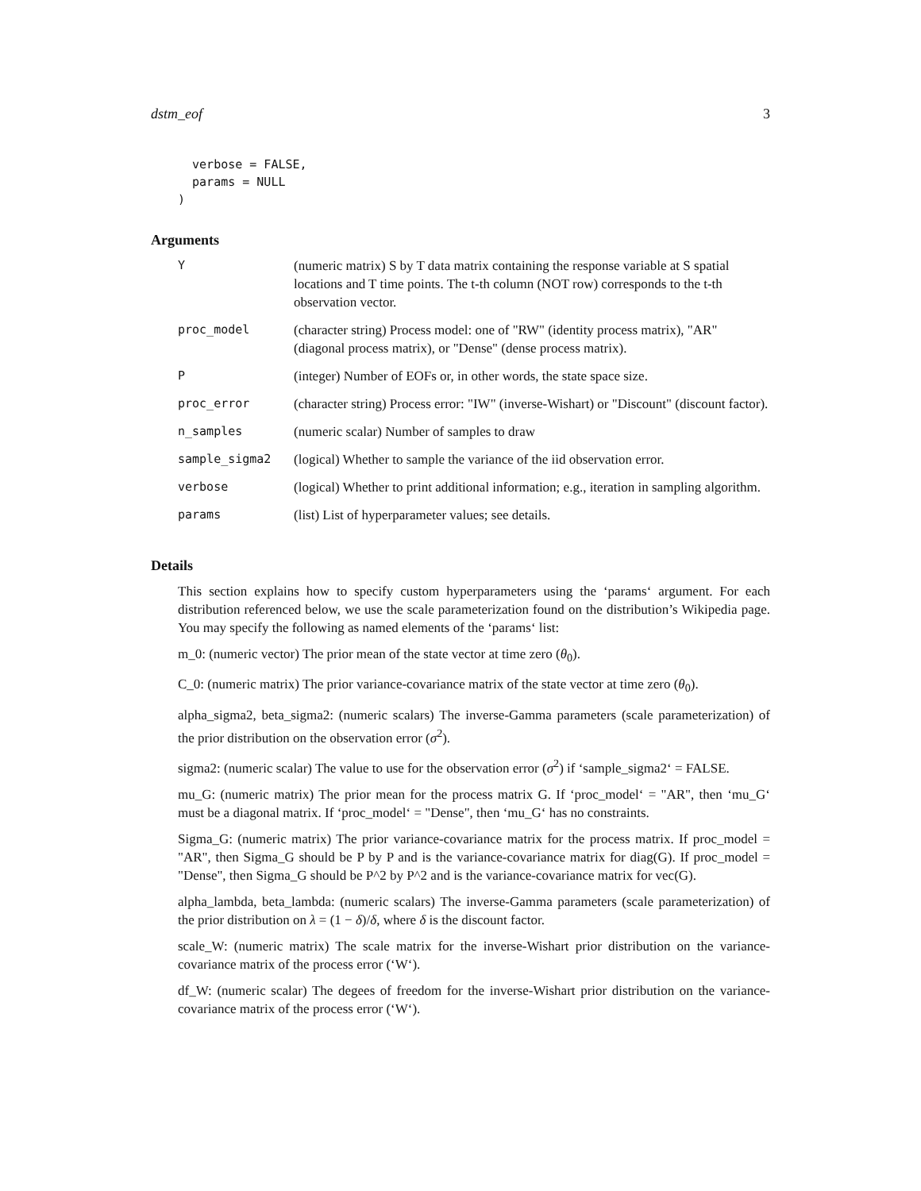dstm_eof 3
  verbose = FALSE,
  params = NULL
)
Arguments
| Y | (numeric matrix) S by T data matrix containing the response variable at S spatial locations and T time points. The t-th column (NOT row) corresponds to the t-th observation vector. |
| proc_model | (character string) Process model: one of "RW" (identity process matrix), "AR" (diagonal process matrix), or "Dense" (dense process matrix). |
| P | (integer) Number of EOFs or, in other words, the state space size. |
| proc_error | (character string) Process error: "IW" (inverse-Wishart) or "Discount" (discount factor). |
| n_samples | (numeric scalar) Number of samples to draw |
| sample_sigma2 | (logical) Whether to sample the variance of the iid observation error. |
| verbose | (logical) Whether to print additional information; e.g., iteration in sampling algorithm. |
| params | (list) List of hyperparameter values; see details. |
Details
This section explains how to specify custom hyperparameters using the ‘params‘ argument. For each distribution referenced below, we use the scale parameterization found on the distribution’s Wikipedia page. You may specify the following as named elements of the ‘params‘ list:
m_0: (numeric vector) The prior mean of the state vector at time zero (θ<sub>0</sub>).
C_0: (numeric matrix) The prior variance-covariance matrix of the state vector at time zero (θ<sub>0</sub>).
alpha_sigma2, beta_sigma2: (numeric scalars) The inverse-Gamma parameters (scale parameterization) of the prior distribution on the observation error (σ<sup>2</sup>).
sigma2: (numeric scalar) The value to use for the observation error (σ<sup>2</sup>) if ‘sample_sigma2‘ = FALSE.
mu_G: (numeric matrix) The prior mean for the process matrix G. If ‘proc_model‘ = "AR", then ‘mu_G‘ must be a diagonal matrix. If ‘proc_model‘ = "Dense", then ‘mu_G‘ has no constraints.
Sigma_G: (numeric matrix) The prior variance-covariance matrix for the process matrix. If proc_model = "AR", then Sigma_G should be P by P and is the variance-covariance matrix for diag(G). If proc_model = "Dense", then Sigma_G should be P^2 by P^2 and is the variance-covariance matrix for vec(G).
alpha_lambda, beta_lambda: (numeric scalars) The inverse-Gamma parameters (scale parameterization) of the prior distribution on λ = (1 − δ)/δ, where δ is the discount factor.
scale_W: (numeric matrix) The scale matrix for the inverse-Wishart prior distribution on the variance-covariance matrix of the process error (‘W‘).
df_W: (numeric scalar) The degees of freedom for the inverse-Wishart prior distribution on the variance-covariance matrix of the process error (‘W‘).